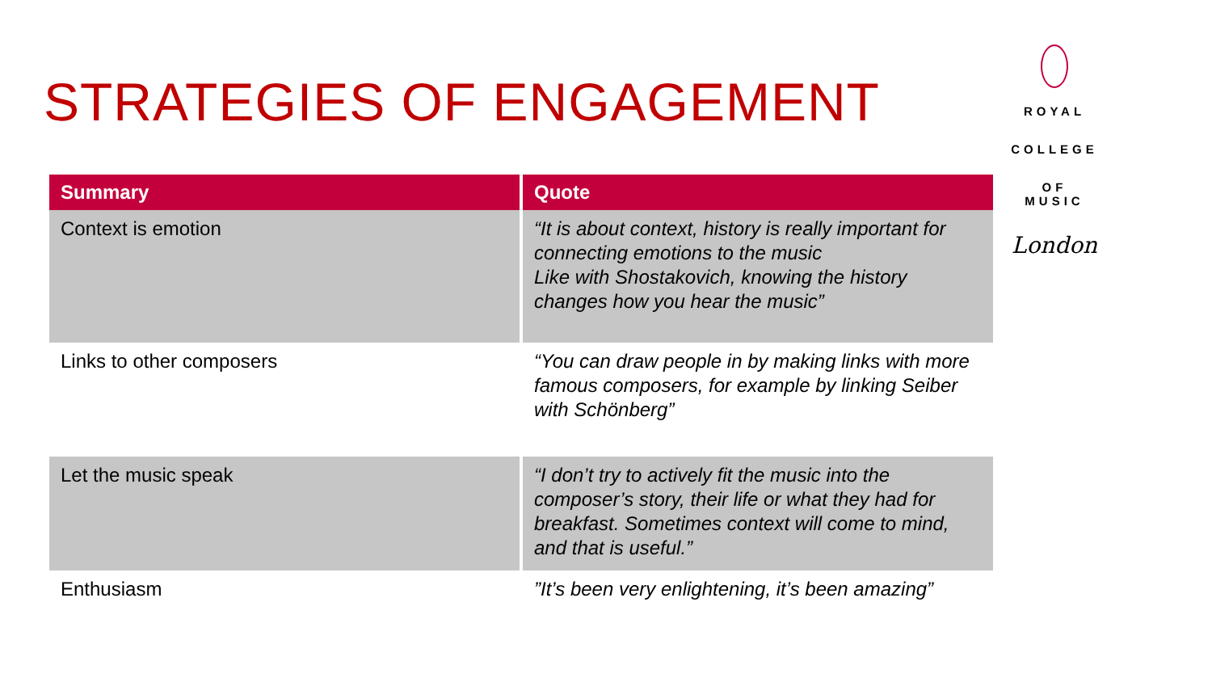STRATEGIES OF ENGAGEMENT
| Summary | Quote |
| --- | --- |
| Context is emotion | “It is about context, history is really important for connecting emotions to the music Like with Shostakovich, knowing the history changes how you hear the music” |
| Links to other composers | “You can draw people in by making links with more famous composers, for example by linking Seiber with Schönberg” |
| Let the music speak | “I don’t try to actively fit the music into the composer’s story, their life or what they had for breakfast. Sometimes context will come to mind, and that is useful.” |
| Enthusiasm | ”It’s been very enlightening, it’s been amazing” |
ROYAL
COLLEGE
OF MUSIC
London